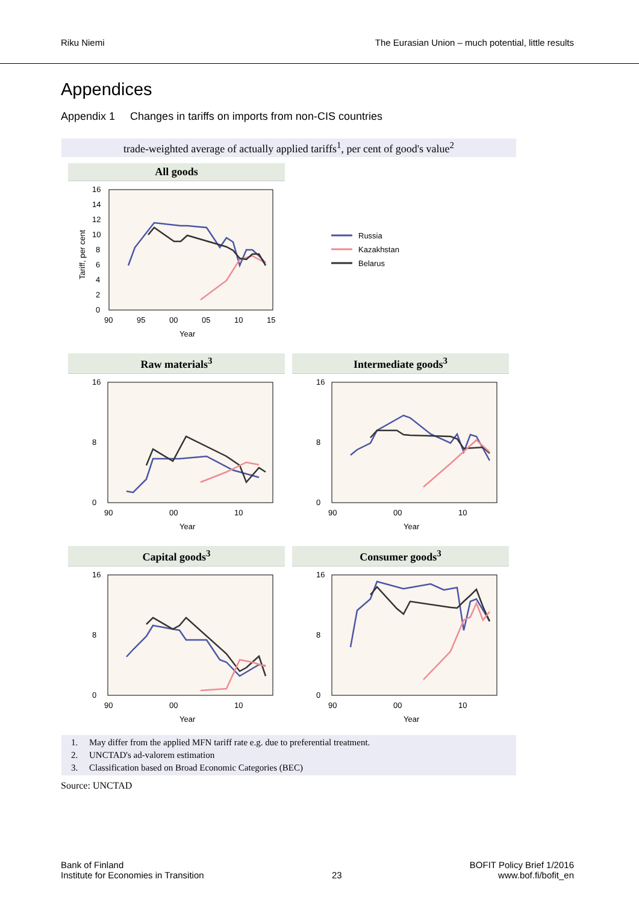Riku Niemi The Eurasian Union – much potential, little results
Appendices
Appendix 1 Changes in tariffs on imports from non-CIS countries
trade-weighted average of actually applied tariffs<sup>1</sup>, per cent of good's value<sup>2</sup>
All goods
16
14
12
10
8
6
4
2
0
90
95
00
05
10
15
Year
Tariff, per cent
Russia
Kazakhstan
Belarus
Raw materials<sup>3</sup>
0
8
16
90
00
10
Year
Intermediate goods<sup>3</sup>
0
8
16
90
00
10
Year
Capital goods<sup>3</sup>
0
8
16
90
00
10
Year
Consumer goods<sup>3</sup>
0
8
16
90
00
10
Year
1. May differ from the applied MFN tariff rate e.g. due to preferential treatment.
2. UNCTAD's ad-valorem estimation
3. Classification based on Broad Economic Categories (BEC)
Source: UNCTAD
Bank of Finland
Institute for Economies in Transition
23
BOFIT Policy Brief 1/2016
www.bof.fi/bofit_en